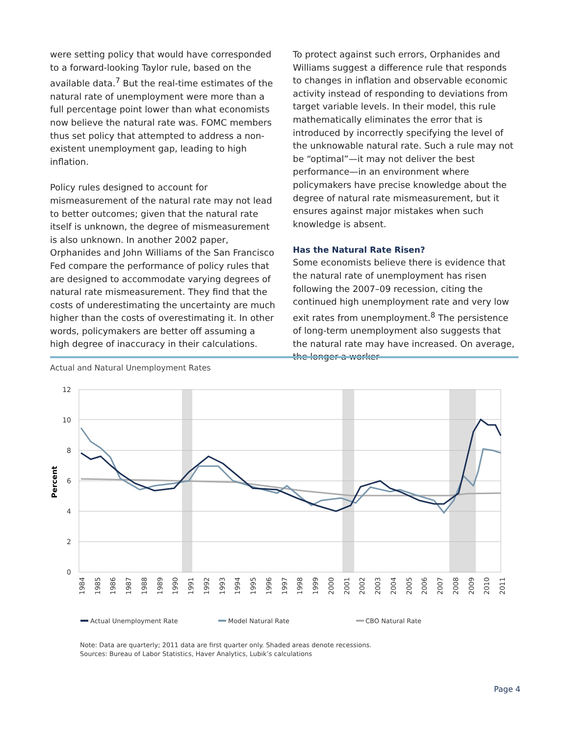were setting policy that would have corresponded to a forward-looking Taylor rule, based on the available data.<sup>7</sup> But the real-time estimates of the natural rate of unemployment were more than a full percentage point lower than what economists now believe the natural rate was. FOMC members thus set policy that attempted to address a non-existent unemployment gap, leading to high inflation.
Policy rules designed to account for mismeasurement of the natural rate may not lead to better outcomes; given that the natural rate itself is unknown, the degree of mismeasurement is also unknown. In another 2002 paper, Orphanides and John Williams of the San Francisco Fed compare the performance of policy rules that are designed to accommodate varying degrees of natural rate mismeasurement. They find that the costs of underestimating the uncertainty are much higher than the costs of overestimating it. In other words, policymakers are better off assuming a high degree of inaccuracy in their calculations.
To protect against such errors, Orphanides and Williams suggest a difference rule that responds to changes in inflation and observable economic activity instead of responding to deviations from target variable levels. In their model, this rule mathematically eliminates the error that is introduced by incorrectly specifying the level of the unknowable natural rate. Such a rule may not be “optimal”—it may not deliver the best performance—in an environment where policymakers have precise knowledge about the degree of natural rate mismeasurement, but it ensures against major mistakes when such knowledge is absent.
Has the Natural Rate Risen?
Some economists believe there is evidence that the natural rate of unemployment has risen following the 2007–09 recession, citing the continued high unemployment rate and very low exit rates from unemployment.<sup>8</sup> The persistence of long-term unemployment also suggests that the natural rate may have increased. On average, the longer a worker
Actual and Natural Unemployment Rates
12
10
8
6
4
2
0
Percent
1984
1985
1986
1987
1988
1989
1990
1991
1992
1993
1994
1995
1996
1997
1998
1999
2000
2001
2002
2003
2004
2005
2006
2007
2008
2009
2010
2011
Actual Unemployment Rate
Model Natural Rate
CBO Natural Rate
Note: Data are quarterly; 2011 data are first quarter only. Shaded areas denote recessions.
Sources: Bureau of Labor Statistics, Haver Analytics, Lubik’s calculations
Page 4